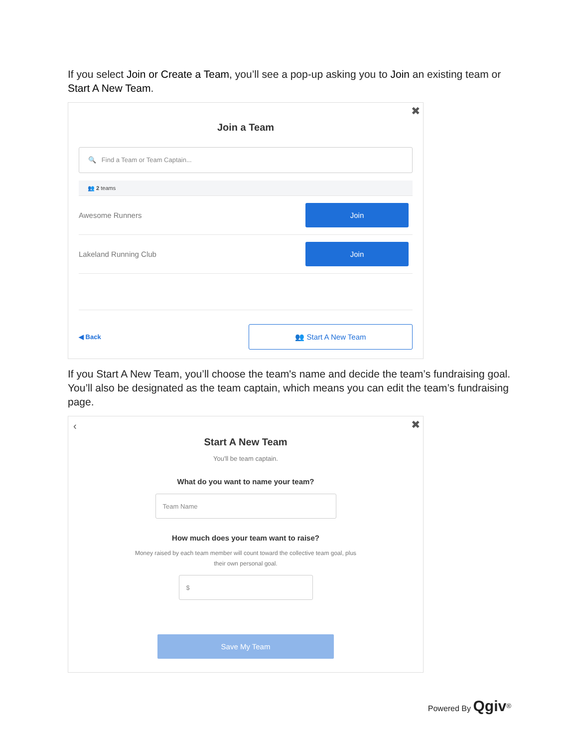If you select Join or Create a Team, you’ll see a pop-up asking you to Join an existing team or Start A New Team.
✖
Join a Team
🔍 Find a Team or Team Captain...
👥 2 teams
Awesome Runners Join
Lakeland Running Club Join
◀ Back 👥 Start A New Team
If you Start A New Team, you’ll choose the team's name and decide the team’s fundraising goal. You’ll also be designated as the team captain, which means you can edit the team’s fundraising page.
‹ ✖
Start A New Team
You'll be team captain.
What do you want to name your team?
Team Name
How much does your team want to raise?
Money raised by each team member will count toward the collective team goal, plus their own personal goal.
$
Save My Team
Powered By Qgiv<sup>®</sup>